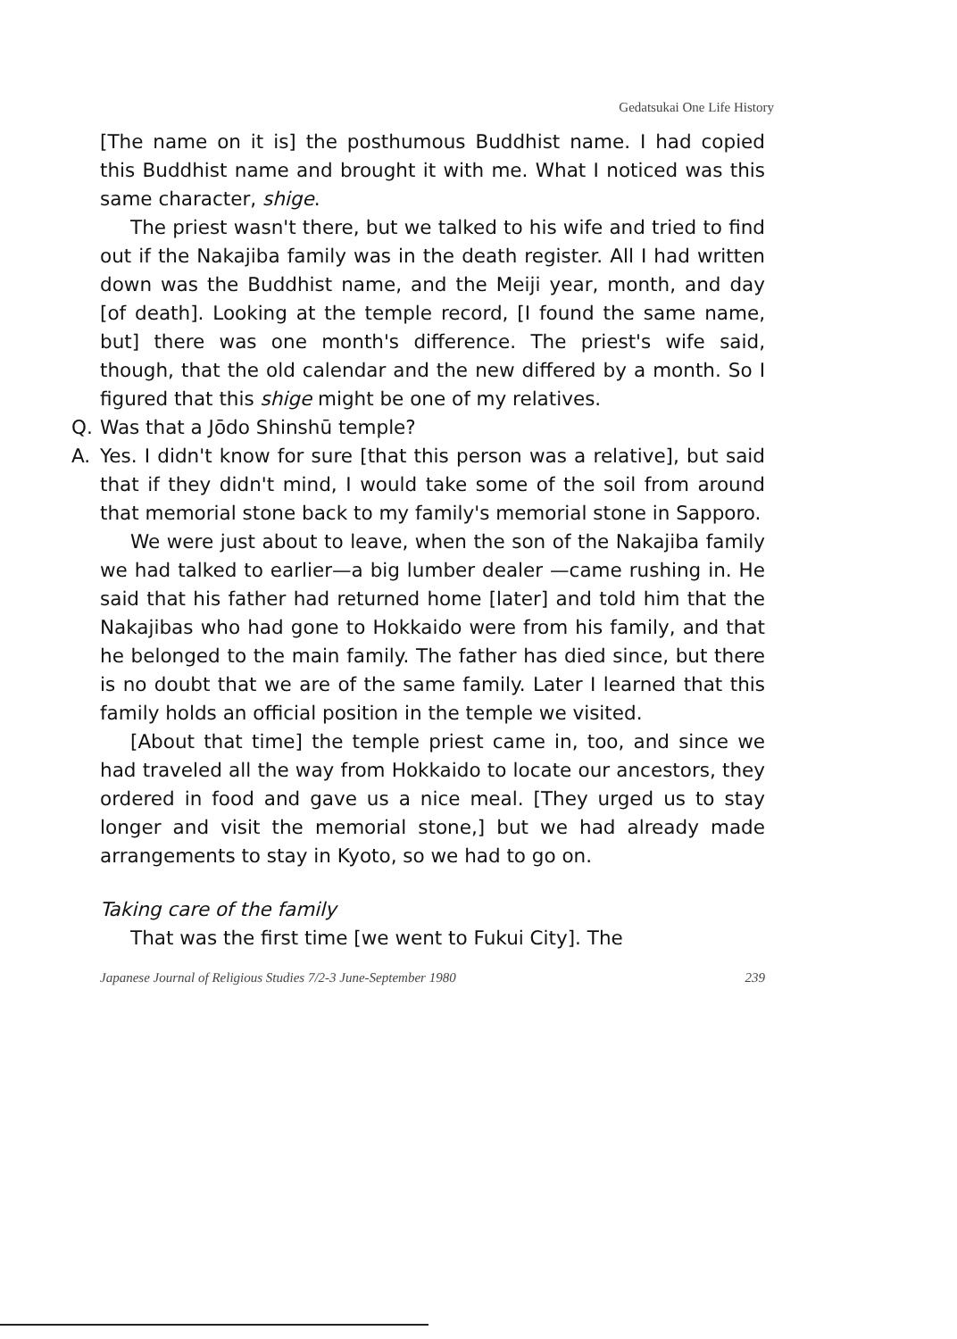Gedatsukai One Life History
[The name on it is] the posthumous Buddhist name. I had copied this Buddhist name and brought it with me. What I noticed was this same character, shige.
The priest wasn't there, but we talked to his wife and tried to find out if the Nakajiba family was in the death register. All I had written down was the Buddhist name, and the Meiji year, month, and day [of death]. Looking at the temple record, [I found the same name, but] there was one month's difference. The priest's wife said, though, that the old calendar and the new differed by a month. So I figured that this shige might be one of my relatives.
Q. Was that a Jōdo Shinshū temple?
A. Yes. I didn't know for sure [that this person was a relative], but said that if they didn't mind, I would take some of the soil from around that memorial stone back to my family's memorial stone in Sapporo.
We were just about to leave, when the son of the Nakajiba family we had talked to earlier—a big lumber dealer —came rushing in. He said that his father had returned home [later] and told him that the Nakajibas who had gone to Hokkaido were from his family, and that he belonged to the main family. The father has died since, but there is no doubt that we are of the same family. Later I learned that this family holds an official position in the temple we visited.
[About that time] the temple priest came in, too, and since we had traveled all the way from Hokkaido to locate our ancestors, they ordered in food and gave us a nice meal. [They urged us to stay longer and visit the memorial stone,] but we had already made arrangements to stay in Kyoto, so we had to go on.
Taking care of the family
That was the first time [we went to Fukui City]. The
Japanese Journal of Religious Studies 7/2-3 June-September 1980 239